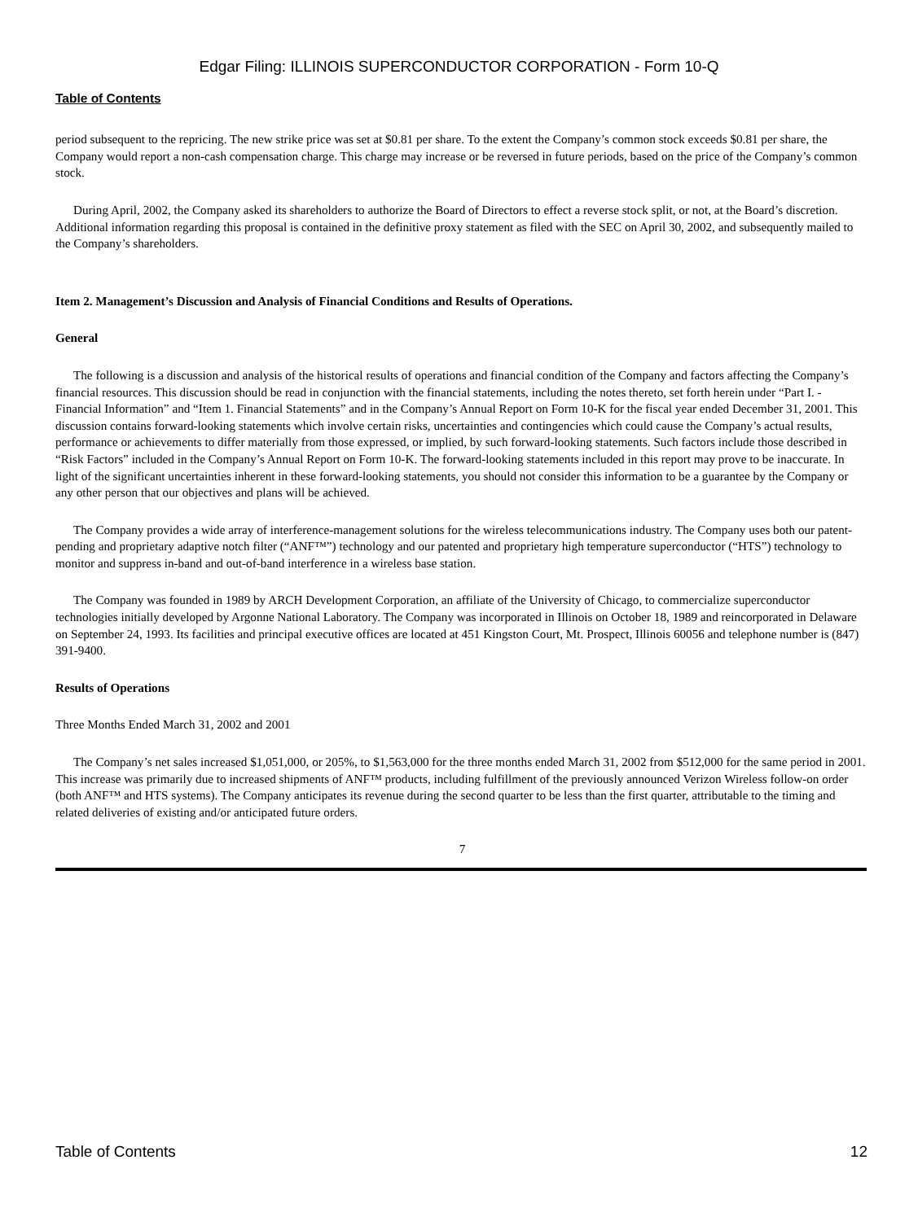Edgar Filing: ILLINOIS SUPERCONDUCTOR CORPORATION - Form 10-Q
Table of Contents
period subsequent to the repricing. The new strike price was set at $0.81 per share. To the extent the Company’s common stock exceeds $0.81 per share, the Company would report a non-cash compensation charge. This charge may increase or be reversed in future periods, based on the price of the Company’s common stock.
During April, 2002, the Company asked its shareholders to authorize the Board of Directors to effect a reverse stock split, or not, at the Board’s discretion. Additional information regarding this proposal is contained in the definitive proxy statement as filed with the SEC on April 30, 2002, and subsequently mailed to the Company’s shareholders.
Item 2. Management’s Discussion and Analysis of Financial Conditions and Results of Operations.
General
The following is a discussion and analysis of the historical results of operations and financial condition of the Company and factors affecting the Company’s financial resources. This discussion should be read in conjunction with the financial statements, including the notes thereto, set forth herein under “Part I. - Financial Information” and “Item 1. Financial Statements” and in the Company’s Annual Report on Form 10-K for the fiscal year ended December 31, 2001. This discussion contains forward-looking statements which involve certain risks, uncertainties and contingencies which could cause the Company’s actual results, performance or achievements to differ materially from those expressed, or implied, by such forward-looking statements. Such factors include those described in “Risk Factors” included in the Company’s Annual Report on Form 10-K. The forward-looking statements included in this report may prove to be inaccurate. In light of the significant uncertainties inherent in these forward-looking statements, you should not consider this information to be a guarantee by the Company or any other person that our objectives and plans will be achieved.
The Company provides a wide array of interference-management solutions for the wireless telecommunications industry. The Company uses both our patent-pending and proprietary adaptive notch filter (“ANF™”) technology and our patented and proprietary high temperature superconductor (“HTS”) technology to monitor and suppress in-band and out-of-band interference in a wireless base station.
The Company was founded in 1989 by ARCH Development Corporation, an affiliate of the University of Chicago, to commercialize superconductor technologies initially developed by Argonne National Laboratory. The Company was incorporated in Illinois on October 18, 1989 and reincorporated in Delaware on September 24, 1993. Its facilities and principal executive offices are located at 451 Kingston Court, Mt. Prospect, Illinois 60056 and telephone number is (847) 391-9400.
Results of Operations
Three Months Ended March 31, 2002 and 2001
The Company’s net sales increased $1,051,000, or 205%, to $1,563,000 for the three months ended March 31, 2002 from $512,000 for the same period in 2001. This increase was primarily due to increased shipments of ANF™ products, including fulfillment of the previously announced Verizon Wireless follow-on order (both ANF™ and HTS systems). The Company anticipates its revenue during the second quarter to be less than the first quarter, attributable to the timing and related deliveries of existing and/or anticipated future orders.
7
Table of Contents 12